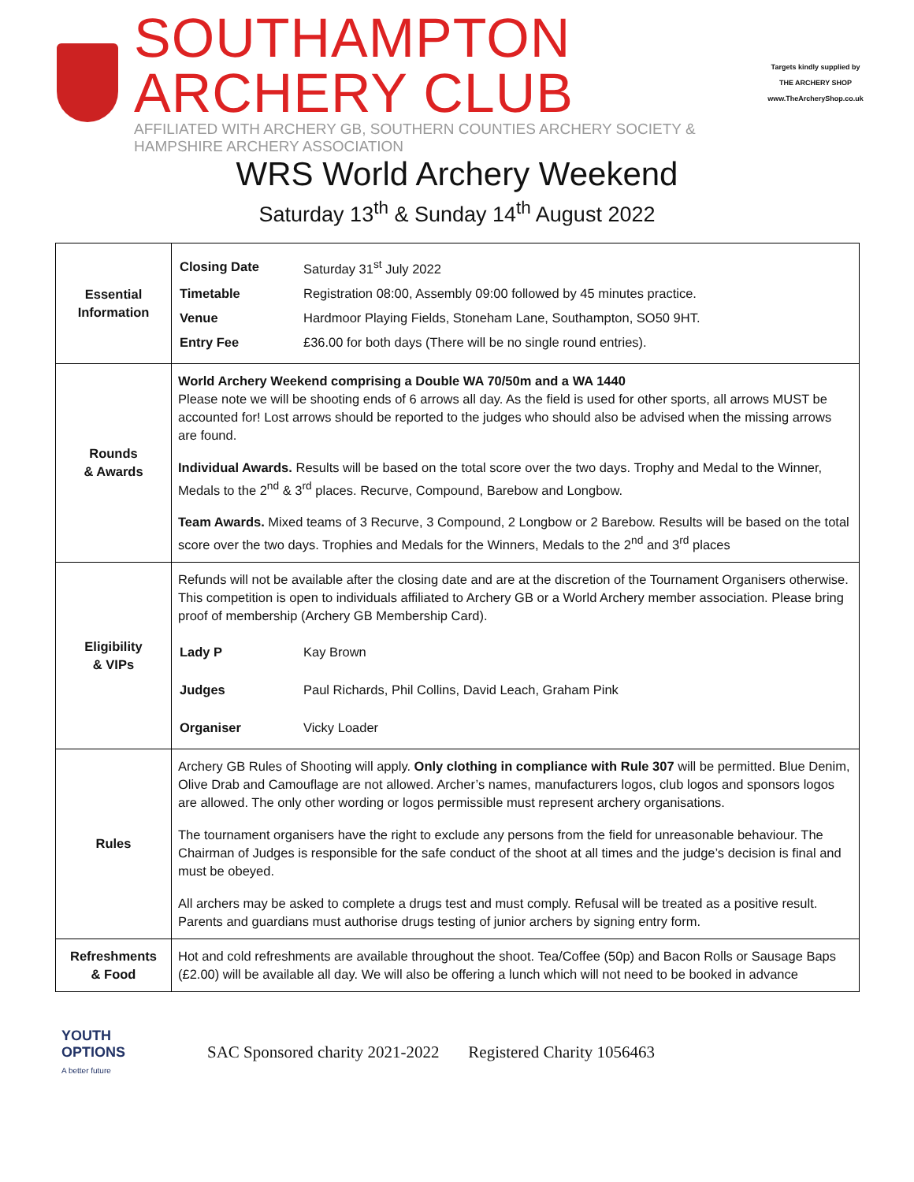SOUTHAMPTON ARCHERY CLUB
AFFILIATED WITH ARCHERY GB, SOUTHERN COUNTIES ARCHERY SOCIETY & HAMPSHIRE ARCHERY ASSOCIATION
Targets kindly supplied by
THE ARCHERY SHOP
www.TheArcheryShop.co.uk
WRS World Archery Weekend
Saturday 13<sup>th</sup> & Sunday 14<sup>th</sup> August 2022
| Essential Information | / Closing Date / Saturday 31<sup>st</sup> July 2022 / / Timetable / Registration 08:00, Assembly 09:00 followed by 45 minutes practice. / / Venue / Hardmoor Playing Fields, Stoneham Lane, Southampton, SO50 9HT. / / Entry Fee / £36.00 for both days (There will be no single round entries). / |
| Rounds & Awards | World Archery Weekend comprising a Double WA 70/50m and a WA 1440 Please note we will be shooting ends of 6 arrows all day. As the field is used for other sports, all arrows MUST be accounted for! Lost arrows should be reported to the judges who should also be advised when the missing arrows are found. Individual Awards. Results will be based on the total score over the two days. Trophy and Medal to the Winner, Medals to the 2<sup>nd</sup> & 3<sup>rd</sup> places. Recurve, Compound, Barebow and Longbow. Team Awards. Mixed teams of 3 Recurve, 3 Compound, 2 Longbow or 2 Barebow. Results will be based on the total score over the two days. Trophies and Medals for the Winners, Medals to the 2<sup>nd</sup> and 3<sup>rd</sup> places |
| Eligibility & VIPs | Refunds will not be available after the closing date and are at the discretion of the Tournament Organisers otherwise. This competition is open to individuals affiliated to Archery GB or a World Archery member association. Please bring proof of membership (Archery GB Membership Card). / Lady P / Kay Brown / / Judges / Paul Richards, Phil Collins, David Leach, Graham Pink / / Organiser / Vicky Loader / |
| Rules | Archery GB Rules of Shooting will apply. Only clothing in compliance with Rule 307 will be permitted. Blue Denim, Olive Drab and Camouflage are not allowed. Archer’s names, manufacturers logos, club logos and sponsors logos are allowed. The only other wording or logos permissible must represent archery organisations. The tournament organisers have the right to exclude any persons from the field for unreasonable behaviour. The Chairman of Judges is responsible for the safe conduct of the shoot at all times and the judge’s decision is final and must be obeyed. All archers may be asked to complete a drugs test and must comply. Refusal will be treated as a positive result. Parents and guardians must authorise drugs testing of junior archers by signing entry form. |
| Refreshments & Food | Hot and cold refreshments are available throughout the shoot. Tea/Coffee (50p) and Bacon Rolls or Sausage Baps (£2.00) will be available all day. We will also be offering a lunch which will not need to be booked in advance |
YOUTH
OPTIONS
A better future
SAC Sponsored charity 2021-2022 Registered Charity 1056463